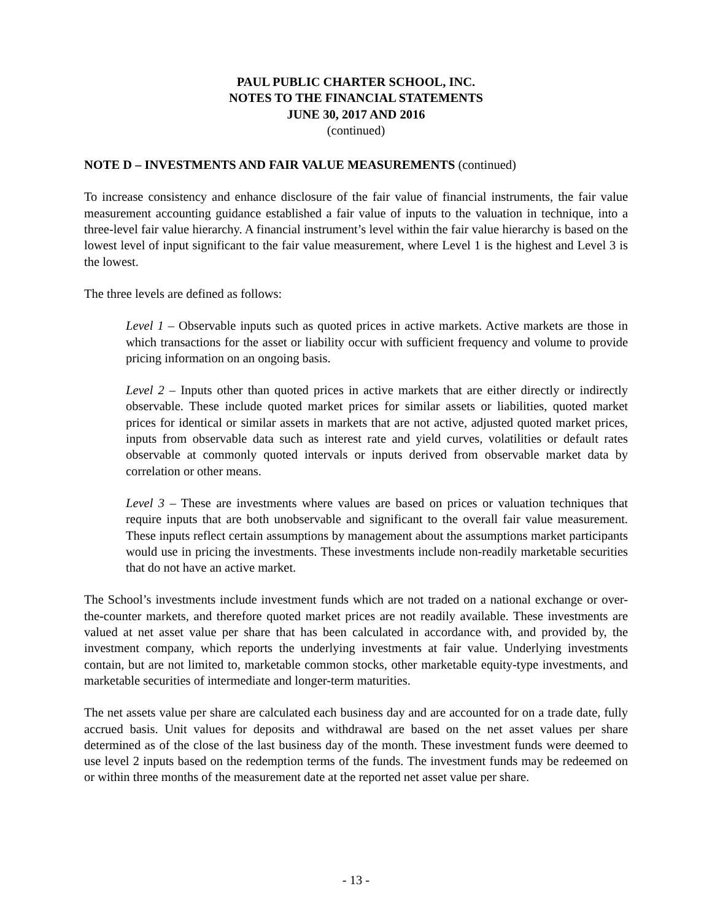PAUL PUBLIC CHARTER SCHOOL, INC.
NOTES TO THE FINANCIAL STATEMENTS
JUNE 30, 2017 AND 2016
(continued)
NOTE D – INVESTMENTS AND FAIR VALUE MEASUREMENTS (continued)
To increase consistency and enhance disclosure of the fair value of financial instruments, the fair value measurement accounting guidance established a fair value of inputs to the valuation in technique, into a three-level fair value hierarchy. A financial instrument’s level within the fair value hierarchy is based on the lowest level of input significant to the fair value measurement, where Level 1 is the highest and Level 3 is the lowest.
The three levels are defined as follows:
Level 1 – Observable inputs such as quoted prices in active markets. Active markets are those in which transactions for the asset or liability occur with sufficient frequency and volume to provide pricing information on an ongoing basis.
Level 2 – Inputs other than quoted prices in active markets that are either directly or indirectly observable. These include quoted market prices for similar assets or liabilities, quoted market prices for identical or similar assets in markets that are not active, adjusted quoted market prices, inputs from observable data such as interest rate and yield curves, volatilities or default rates observable at commonly quoted intervals or inputs derived from observable market data by correlation or other means.
Level 3 – These are investments where values are based on prices or valuation techniques that require inputs that are both unobservable and significant to the overall fair value measurement. These inputs reflect certain assumptions by management about the assumptions market participants would use in pricing the investments. These investments include non-readily marketable securities that do not have an active market.
The School’s investments include investment funds which are not traded on a national exchange or over-the-counter markets, and therefore quoted market prices are not readily available. These investments are valued at net asset value per share that has been calculated in accordance with, and provided by, the investment company, which reports the underlying investments at fair value. Underlying investments contain, but are not limited to, marketable common stocks, other marketable equity-type investments, and marketable securities of intermediate and longer-term maturities.
The net assets value per share are calculated each business day and are accounted for on a trade date, fully accrued basis. Unit values for deposits and withdrawal are based on the net asset values per share determined as of the close of the last business day of the month. These investment funds were deemed to use level 2 inputs based on the redemption terms of the funds. The investment funds may be redeemed on or within three months of the measurement date at the reported net asset value per share.
- 13 -